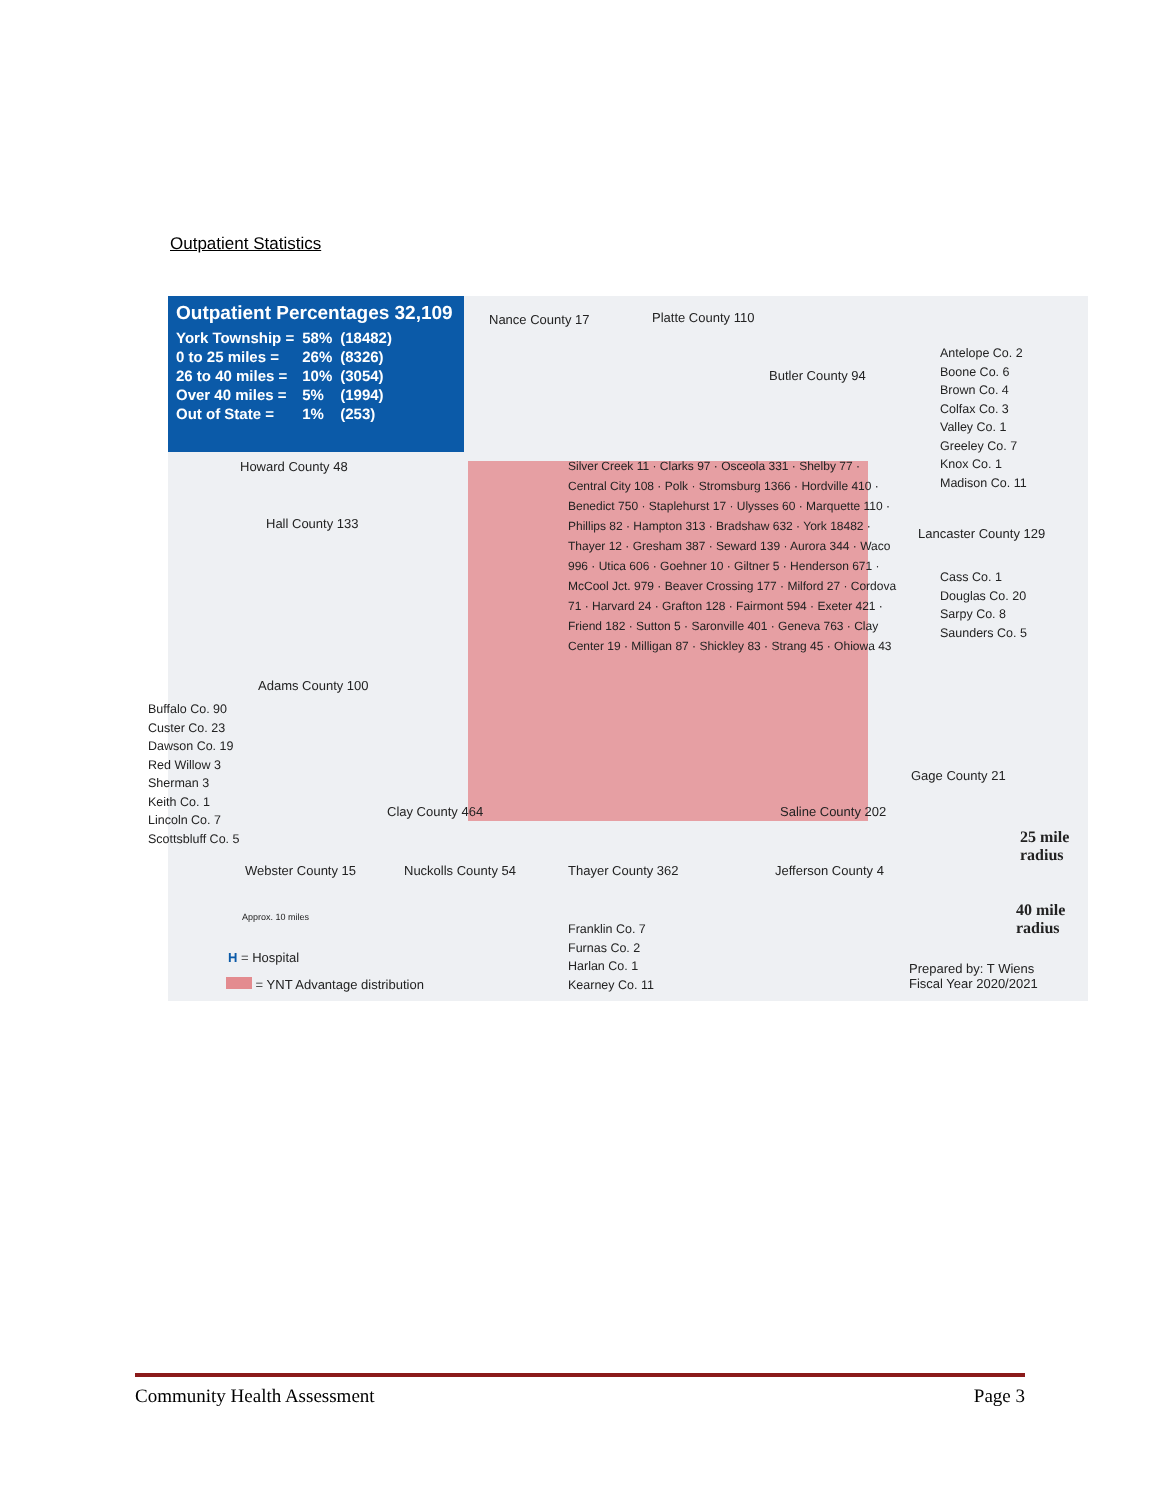Outpatient Statistics
Outpatient Percentages 32,109
| York Township = | 58% | (18482) |
| 0 to 25 miles = | 26% | (8326) |
| 26 to 40 miles = | 10% | (3054) |
| Over 40 miles = | 5% | (1994) |
| Out of State = | 1% | (253) |
Nance County 17 Platte County 110
Butler County 94
Howard County 48
Hall County 133
Lancaster County 129
Adams County 100
Clay County 464 Saline County 202
Gage County 21
Webster County 15 Nuckolls County 54 Thayer County 362 Jefferson County 4
Silver Creek 11 · Clarks 97 · Osceola 331 · Shelby 77 · Central City 108 · Polk · Stromsburg 1366 · Hordville 410 · Benedict 750 · Staplehurst 17 · Ulysses 60 · Marquette 110 · Phillips 82 · Hampton 313 · Bradshaw 632 · York 18482 · Thayer 12 · Gresham 387 · Seward 139 · Aurora 344 · Waco 996 · Utica 606 · Goehner 10 · Giltner 5 · Henderson 671 · McCool Jct. 979 · Beaver Crossing 177 · Milford 27 · Cordova 71 · Harvard 24 · Grafton 128 · Fairmont 594 · Exeter 421 · Friend 182 · Sutton 5 · Saronville 401 · Geneva 763 · Clay Center 19 · Milligan 87 · Shickley 83 · Strang 45 · Ohiowa 43
Antelope Co. 2
Boone Co. 6
Brown Co. 4
Colfax Co. 3
Valley Co. 1
Greeley Co. 7
Knox Co. 1
Madison Co. 11
Cass Co. 1
Douglas Co. 20
Sarpy Co. 8
Saunders Co. 5
Buffalo Co. 90
Custer Co. 23
Dawson Co. 19
Red Willow 3
Sherman 3
Keith Co. 1
Lincoln Co. 7
Scottsbluff Co. 5
Franklin Co. 7
Furnas Co. 2
Harlan Co. 1
Kearney Co. 11
25 mile radius
40 mile radius
Approx. 10 miles
H = Hospital
= YNT Advantage distribution
Prepared by: T Wiens
Fiscal Year 2020/2021
Community Health Assessment Page 3